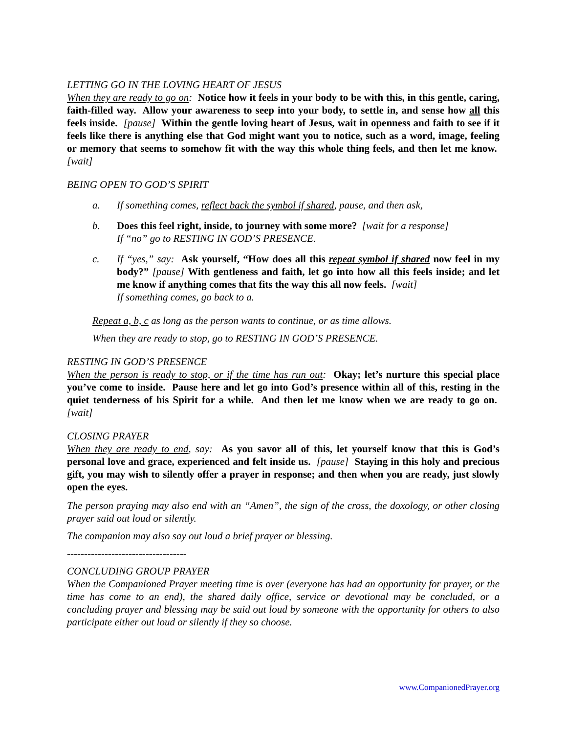LETTING GO IN THE LOVING HEART OF JESUS
When they are ready to go on: Notice how it feels in your body to be with this, in this gentle, caring, faith-filled way. Allow your awareness to seep into your body, to settle in, and sense how all this feels inside. [pause] Within the gentle loving heart of Jesus, wait in openness and faith to see if it feels like there is anything else that God might want you to notice, such as a word, image, feeling or memory that seems to somehow fit with the way this whole thing feels, and then let me know. [wait]
BEING OPEN TO GOD’S SPIRIT
a. If something comes, reflect back the symbol if shared, pause, and then ask,
b. Does this feel right, inside, to journey with some more? [wait for a response]
If “no” go to RESTING IN GOD’S PRESENCE.
c. If “yes,” say: Ask yourself, “How does all this repeat symbol if shared now feel in my body?” [pause] With gentleness and faith, let go into how all this feels inside; and let me know if anything comes that fits the way this all now feels. [wait]
If something comes, go back to a.
Repeat a, b, c as long as the person wants to continue, or as time allows.
When they are ready to stop, go to RESTING IN GOD’S PRESENCE.
RESTING IN GOD’S PRESENCE
When the person is ready to stop, or if the time has run out: Okay; let’s nurture this special place you’ve come to inside. Pause here and let go into God’s presence within all of this, resting in the quiet tenderness of his Spirit for a while. And then let me know when we are ready to go on. [wait]
CLOSING PRAYER
When they are ready to end, say: As you savor all of this, let yourself know that this is God’s personal love and grace, experienced and felt inside us. [pause] Staying in this holy and precious gift, you may wish to silently offer a prayer in response; and then when you are ready, just slowly open the eyes.
The person praying may also end with an “Amen”, the sign of the cross, the doxology, or other closing prayer said out loud or silently.
The companion may also say out loud a brief prayer or blessing.
-----------------------------------
CONCLUDING GROUP PRAYER
When the Companioned Prayer meeting time is over (everyone has had an opportunity for prayer, or the time has come to an end), the shared daily office, service or devotional may be concluded, or a concluding prayer and blessing may be said out loud by someone with the opportunity for others to also participate either out loud or silently if they so choose.
www.CompanionedPrayer.org